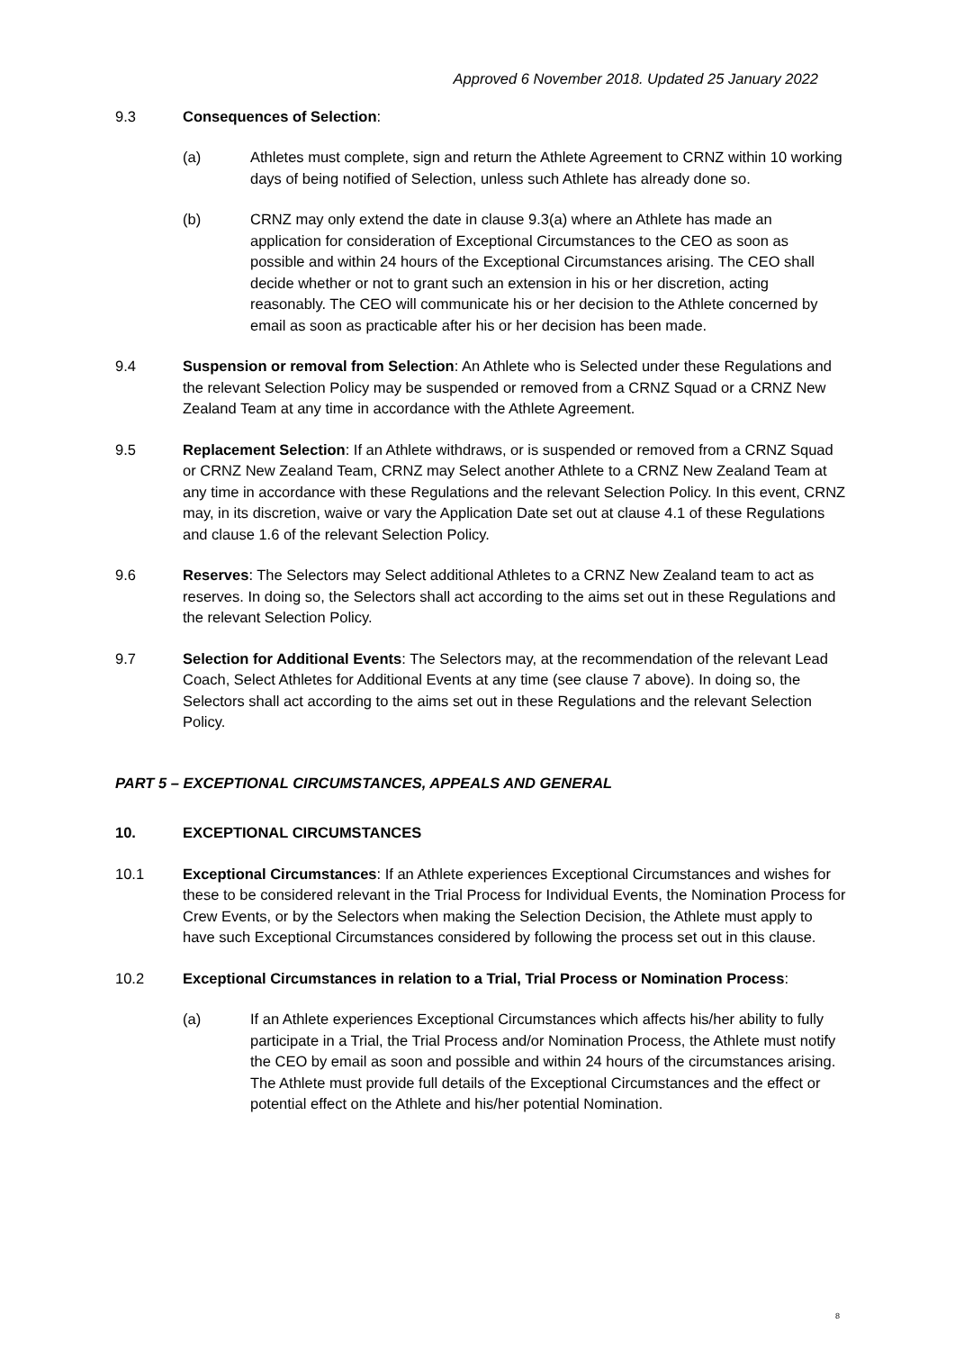Approved 6 November 2018. Updated 25 January 2022
9.3 Consequences of Selection:
(a) Athletes must complete, sign and return the Athlete Agreement to CRNZ within 10 working days of being notified of Selection, unless such Athlete has already done so.
(b) CRNZ may only extend the date in clause 9.3(a) where an Athlete has made an application for consideration of Exceptional Circumstances to the CEO as soon as possible and within 24 hours of the Exceptional Circumstances arising. The CEO shall decide whether or not to grant such an extension in his or her discretion, acting reasonably. The CEO will communicate his or her decision to the Athlete concerned by email as soon as practicable after his or her decision has been made.
9.4 Suspension or removal from Selection: An Athlete who is Selected under these Regulations and the relevant Selection Policy may be suspended or removed from a CRNZ Squad or a CRNZ New Zealand Team at any time in accordance with the Athlete Agreement.
9.5 Replacement Selection: If an Athlete withdraws, or is suspended or removed from a CRNZ Squad or CRNZ New Zealand Team, CRNZ may Select another Athlete to a CRNZ New Zealand Team at any time in accordance with these Regulations and the relevant Selection Policy. In this event, CRNZ may, in its discretion, waive or vary the Application Date set out at clause 4.1 of these Regulations and clause 1.6 of the relevant Selection Policy.
9.6 Reserves: The Selectors may Select additional Athletes to a CRNZ New Zealand team to act as reserves. In doing so, the Selectors shall act according to the aims set out in these Regulations and the relevant Selection Policy.
9.7 Selection for Additional Events: The Selectors may, at the recommendation of the relevant Lead Coach, Select Athletes for Additional Events at any time (see clause 7 above). In doing so, the Selectors shall act according to the aims set out in these Regulations and the relevant Selection Policy.
PART 5 – EXCEPTIONAL CIRCUMSTANCES, APPEALS AND GENERAL
10. EXCEPTIONAL CIRCUMSTANCES
10.1 Exceptional Circumstances: If an Athlete experiences Exceptional Circumstances and wishes for these to be considered relevant in the Trial Process for Individual Events, the Nomination Process for Crew Events, or by the Selectors when making the Selection Decision, the Athlete must apply to have such Exceptional Circumstances considered by following the process set out in this clause.
10.2 Exceptional Circumstances in relation to a Trial, Trial Process or Nomination Process:
(a) If an Athlete experiences Exceptional Circumstances which affects his/her ability to fully participate in a Trial, the Trial Process and/or Nomination Process, the Athlete must notify the CEO by email as soon and possible and within 24 hours of the circumstances arising. The Athlete must provide full details of the Exceptional Circumstances and the effect or potential effect on the Athlete and his/her potential Nomination.
8